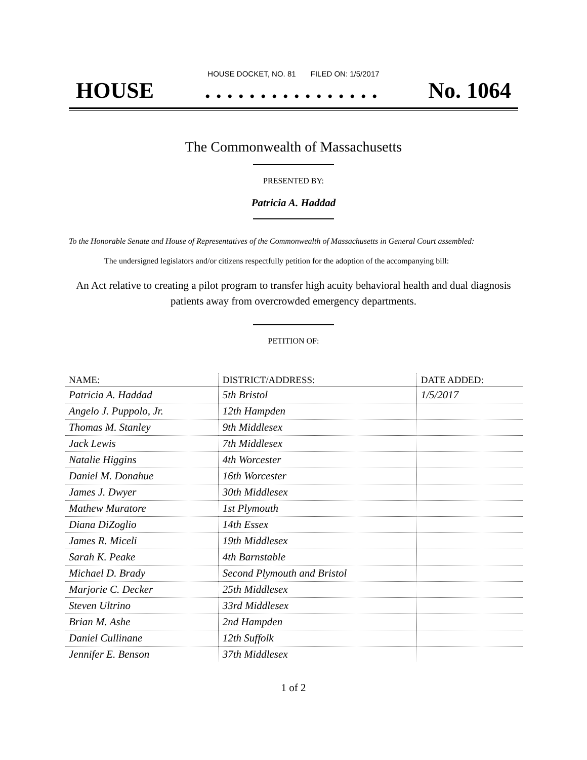HOUSE DOCKET, NO. 81 FILED ON: 1/5/2017
HOUSE. . . . . . . . . . . . . . . . No. 1064
The Commonwealth of Massachusetts
PRESENTED BY:
Patricia A. Haddad
To the Honorable Senate and House of Representatives of the Commonwealth of Massachusetts in General Court assembled:
The undersigned legislators and/or citizens respectfully petition for the adoption of the accompanying bill:
An Act relative to creating a pilot program to transfer high acuity behavioral health and dual diagnosis patients away from overcrowded emergency departments.
PETITION OF:
| NAME: | DISTRICT/ADDRESS: | DATE ADDED: |
| --- | --- | --- |
| Patricia A. Haddad | 5th Bristol | 1/5/2017 |
| Angelo J. Puppolo, Jr. | 12th Hampden | |
| Thomas M. Stanley | 9th Middlesex | |
| Jack Lewis | 7th Middlesex | |
| Natalie Higgins | 4th Worcester | |
| Daniel M. Donahue | 16th Worcester | |
| James J. Dwyer | 30th Middlesex | |
| Mathew Muratore | 1st Plymouth | |
| Diana DiZoglio | 14th Essex | |
| James R. Miceli | 19th Middlesex | |
| Sarah K. Peake | 4th Barnstable | |
| Michael D. Brady | Second Plymouth and Bristol | |
| Marjorie C. Decker | 25th Middlesex | |
| Steven Ultrino | 33rd Middlesex | |
| Brian M. Ashe | 2nd Hampden | |
| Daniel Cullinane | 12th Suffolk | |
| Jennifer E. Benson | 37th Middlesex | |
1 of 2